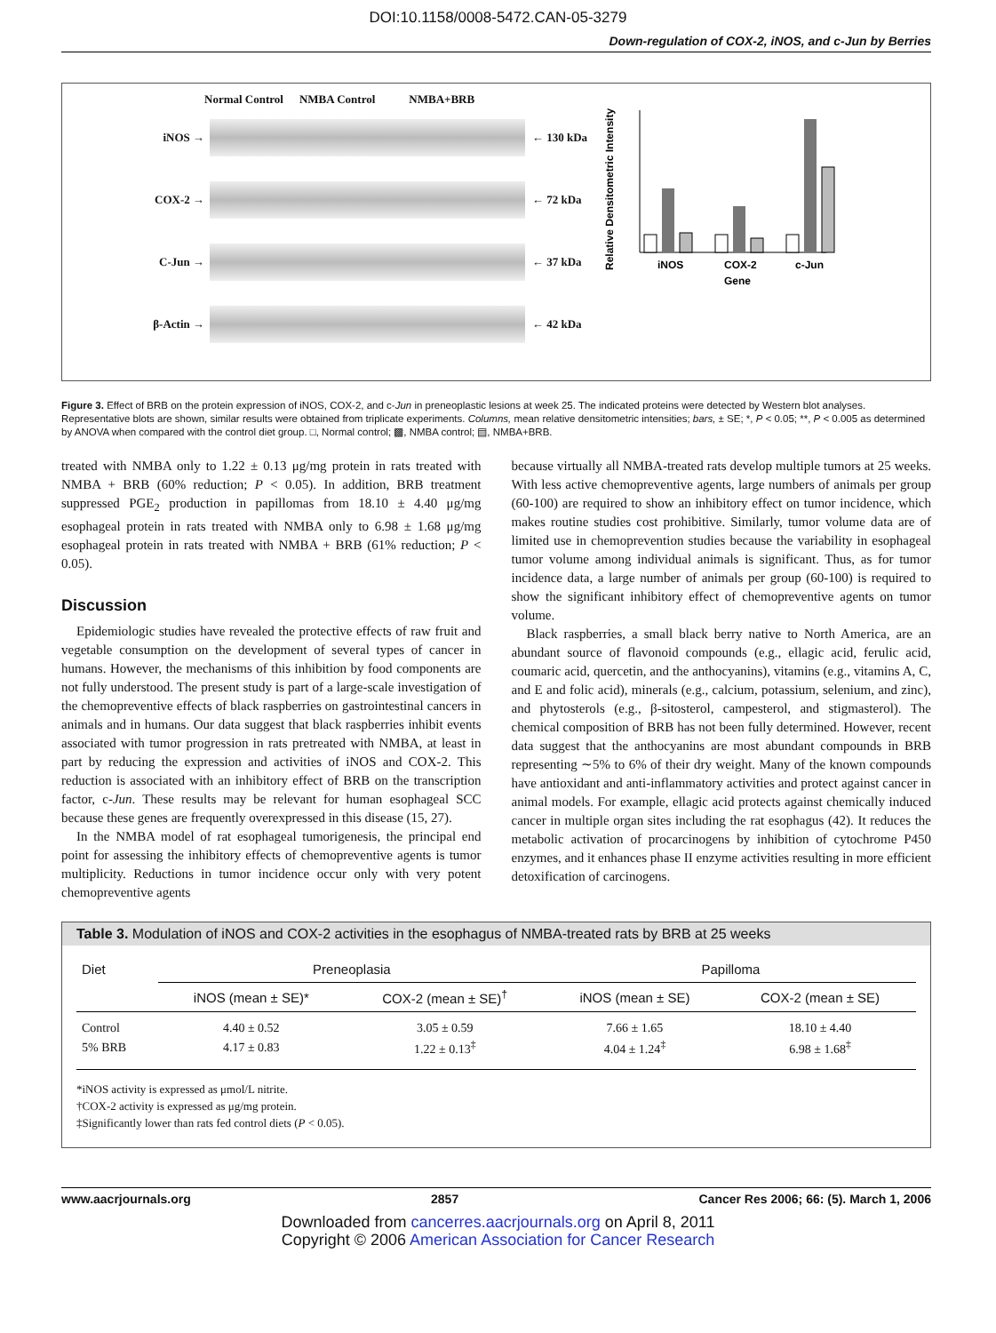DOI:10.1158/0008-5472.CAN-05-3279
Down-regulation of COX-2, iNOS, and c-Jun by Berries
Normal Control NMBA Control NMBA+BRB
iNOS → ← 130 kDa
COX-2 → ← 72 kDa
C-Jun → ← 37 kDa
β-Actin → ← 42 kDa
Relative Densitometric Intensity
iNOS
COX-2
c-Jun
Gene
Figure 3. Effect of BRB on the protein expression of iNOS, COX-2, and c-Jun in preneoplastic lesions at week 25. The indicated proteins were detected by Western blot analyses. Representative blots are shown, similar results were obtained from triplicate experiments. Columns, mean relative densitometric intensities; bars, ± SE; *, P < 0.05; **, P < 0.005 as determined by ANOVA when compared with the control diet group. □, Normal control; ▩, NMBA control; ▤, NMBA+BRB.
treated with NMBA only to 1.22 ± 0.13 μg/mg protein in rats treated with NMBA + BRB (60% reduction; P < 0.05). In addition, BRB treatment suppressed PGE<sub>2</sub> production in papillomas from 18.10 ± 4.40 μg/mg esophageal protein in rats treated with NMBA only to 6.98 ± 1.68 μg/mg esophageal protein in rats treated with NMBA + BRB (61% reduction; P < 0.05).
Discussion
Epidemiologic studies have revealed the protective effects of raw fruit and vegetable consumption on the development of several types of cancer in humans. However, the mechanisms of this inhibition by food components are not fully understood. The present study is part of a large-scale investigation of the chemopreventive effects of black raspberries on gastrointestinal cancers in animals and in humans. Our data suggest that black raspberries inhibit events associated with tumor progression in rats pretreated with NMBA, at least in part by reducing the expression and activities of iNOS and COX-2. This reduction is associated with an inhibitory effect of BRB on the transcription factor, c-Jun. These results may be relevant for human esophageal SCC because these genes are frequently overexpressed in this disease (15, 27).
In the NMBA model of rat esophageal tumorigenesis, the principal end point for assessing the inhibitory effects of chemopreventive agents is tumor multiplicity. Reductions in tumor incidence occur only with very potent chemopreventive agents
because virtually all NMBA-treated rats develop multiple tumors at 25 weeks. With less active chemopreventive agents, large numbers of animals per group (60-100) are required to show an inhibitory effect on tumor incidence, which makes routine studies cost prohibitive. Similarly, tumor volume data are of limited use in chemoprevention studies because the variability in esophageal tumor volume among individual animals is significant. Thus, as for tumor incidence data, a large number of animals per group (60-100) is required to show the significant inhibitory effect of chemopreventive agents on tumor volume.
Black raspberries, a small black berry native to North America, are an abundant source of flavonoid compounds (e.g., ellagic acid, ferulic acid, coumaric acid, quercetin, and the anthocyanins), vitamins (e.g., vitamins A, C, and E and folic acid), minerals (e.g., calcium, potassium, selenium, and zinc), and phytosterols (e.g., β-sitosterol, campesterol, and stigmasterol). The chemical composition of BRB has not been fully determined. However, recent data suggest that the anthocyanins are most abundant compounds in BRB representing ∼5% to 6% of their dry weight. Many of the known compounds have antioxidant and anti-inflammatory activities and protect against cancer in animal models. For example, ellagic acid protects against chemically induced cancer in multiple organ sites including the rat esophagus (42). It reduces the metabolic activation of procarcinogens by inhibition of cytochrome P450 enzymes, and it enhances phase II enzyme activities resulting in more efficient detoxification of carcinogens.
Table 3. Modulation of iNOS and COX-2 activities in the esophagus of NMBA-treated rats by BRB at 25 weeks
| Diet | Preneoplasia | | Papilloma | |
| --- | --- | --- | --- | --- |
| | iNOS (mean ± SE)* | COX-2 (mean ± SE)<sup>†</sup> | iNOS (mean ± SE) | COX-2 (mean ± SE) |
| Control | 4.40 ± 0.52 | 3.05 ± 0.59 | 7.66 ± 1.65 | 18.10 ± 4.40 |
| 5% BRB | 4.17 ± 0.83 | 1.22 ± 0.13<sup>‡</sup> | 4.04 ± 1.24<sup>‡</sup> | 6.98 ± 1.68<sup>‡</sup> |
*iNOS activity is expressed as μmol/L nitrite.
†COX-2 activity is expressed as μg/mg protein.
‡Significantly lower than rats fed control diets (P < 0.05).
www.aacrjournals.org 2857 Cancer Res 2006; 66: (5). March 1, 2006
Downloaded from cancerres.aacrjournals.org on April 8, 2011
Copyright © 2006 American Association for Cancer Research